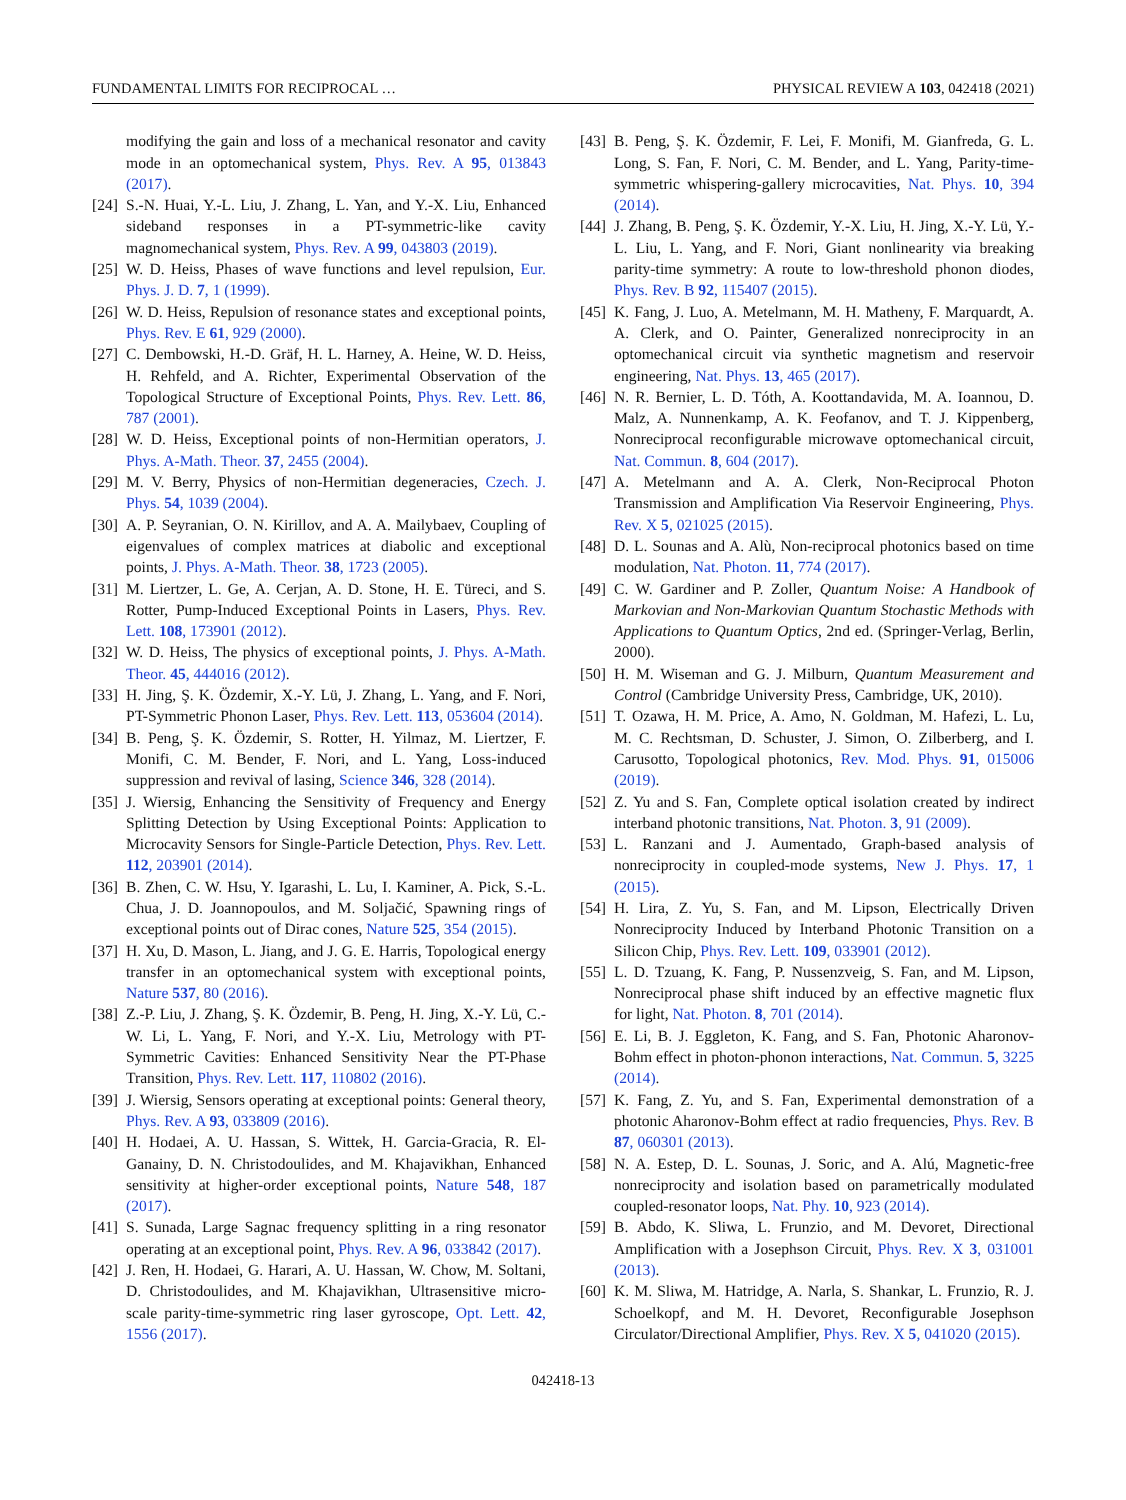FUNDAMENTAL LIMITS FOR RECIPROCAL … PHYSICAL REVIEW A 103, 042418 (2021)
modifying the gain and loss of a mechanical resonator and cavity mode in an optomechanical system, Phys. Rev. A 95, 013843 (2017).
[24] S.-N. Huai, Y.-L. Liu, J. Zhang, L. Yan, and Y.-X. Liu, Enhanced sideband responses in a PT-symmetric-like cavity magnomechanical system, Phys. Rev. A 99, 043803 (2019).
[25] W. D. Heiss, Phases of wave functions and level repulsion, Eur. Phys. J. D. 7, 1 (1999).
[26] W. D. Heiss, Repulsion of resonance states and exceptional points, Phys. Rev. E 61, 929 (2000).
[27] C. Dembowski, H.-D. Gräf, H. L. Harney, A. Heine, W. D. Heiss, H. Rehfeld, and A. Richter, Experimental Observation of the Topological Structure of Exceptional Points, Phys. Rev. Lett. 86, 787 (2001).
[28] W. D. Heiss, Exceptional points of non-Hermitian operators, J. Phys. A-Math. Theor. 37, 2455 (2004).
[29] M. V. Berry, Physics of non-Hermitian degeneracies, Czech. J. Phys. 54, 1039 (2004).
[30] A. P. Seyranian, O. N. Kirillov, and A. A. Mailybaev, Coupling of eigenvalues of complex matrices at diabolic and exceptional points, J. Phys. A-Math. Theor. 38, 1723 (2005).
[31] M. Liertzer, L. Ge, A. Cerjan, A. D. Stone, H. E. Türeci, and S. Rotter, Pump-Induced Exceptional Points in Lasers, Phys. Rev. Lett. 108, 173901 (2012).
[32] W. D. Heiss, The physics of exceptional points, J. Phys. A-Math. Theor. 45, 444016 (2012).
[33] H. Jing, Ş. K. Özdemir, X.-Y. Lü, J. Zhang, L. Yang, and F. Nori, PT-Symmetric Phonon Laser, Phys. Rev. Lett. 113, 053604 (2014).
[34] B. Peng, Ş. K. Özdemir, S. Rotter, H. Yilmaz, M. Liertzer, F. Monifi, C. M. Bender, F. Nori, and L. Yang, Loss-induced suppression and revival of lasing, Science 346, 328 (2014).
[35] J. Wiersig, Enhancing the Sensitivity of Frequency and Energy Splitting Detection by Using Exceptional Points: Application to Microcavity Sensors for Single-Particle Detection, Phys. Rev. Lett. 112, 203901 (2014).
[36] B. Zhen, C. W. Hsu, Y. Igarashi, L. Lu, I. Kaminer, A. Pick, S.-L. Chua, J. D. Joannopoulos, and M. Soljačić, Spawning rings of exceptional points out of Dirac cones, Nature 525, 354 (2015).
[37] H. Xu, D. Mason, L. Jiang, and J. G. E. Harris, Topological energy transfer in an optomechanical system with exceptional points, Nature 537, 80 (2016).
[38] Z.-P. Liu, J. Zhang, Ş. K. Özdemir, B. Peng, H. Jing, X.-Y. Lü, C.-W. Li, L. Yang, F. Nori, and Y.-X. Liu, Metrology with PT-Symmetric Cavities: Enhanced Sensitivity Near the PT-Phase Transition, Phys. Rev. Lett. 117, 110802 (2016).
[39] J. Wiersig, Sensors operating at exceptional points: General theory, Phys. Rev. A 93, 033809 (2016).
[40] H. Hodaei, A. U. Hassan, S. Wittek, H. Garcia-Gracia, R. El-Ganainy, D. N. Christodoulides, and M. Khajavikhan, Enhanced sensitivity at higher-order exceptional points, Nature 548, 187 (2017).
[41] S. Sunada, Large Sagnac frequency splitting in a ring resonator operating at an exceptional point, Phys. Rev. A 96, 033842 (2017).
[42] J. Ren, H. Hodaei, G. Harari, A. U. Hassan, W. Chow, M. Soltani, D. Christodoulides, and M. Khajavikhan, Ultrasensitive micro-scale parity-time-symmetric ring laser gyroscope, Opt. Lett. 42, 1556 (2017).
[43] B. Peng, Ş. K. Özdemir, F. Lei, F. Monifi, M. Gianfreda, G. L. Long, S. Fan, F. Nori, C. M. Bender, and L. Yang, Parity-time-symmetric whispering-gallery microcavities, Nat. Phys. 10, 394 (2014).
[44] J. Zhang, B. Peng, Ş. K. Özdemir, Y.-X. Liu, H. Jing, X.-Y. Lü, Y.-L. Liu, L. Yang, and F. Nori, Giant nonlinearity via breaking parity-time symmetry: A route to low-threshold phonon diodes, Phys. Rev. B 92, 115407 (2015).
[45] K. Fang, J. Luo, A. Metelmann, M. H. Matheny, F. Marquardt, A. A. Clerk, and O. Painter, Generalized nonreciprocity in an optomechanical circuit via synthetic magnetism and reservoir engineering, Nat. Phys. 13, 465 (2017).
[46] N. R. Bernier, L. D. Tóth, A. Koottandavida, M. A. Ioannou, D. Malz, A. Nunnenkamp, A. K. Feofanov, and T. J. Kippenberg, Nonreciprocal reconfigurable microwave optomechanical circuit, Nat. Commun. 8, 604 (2017).
[47] A. Metelmann and A. A. Clerk, Non-Reciprocal Photon Transmission and Amplification Via Reservoir Engineering, Phys. Rev. X 5, 021025 (2015).
[48] D. L. Sounas and A. Alù, Non-reciprocal photonics based on time modulation, Nat. Photon. 11, 774 (2017).
[49] C. W. Gardiner and P. Zoller, Quantum Noise: A Handbook of Markovian and Non-Markovian Quantum Stochastic Methods with Applications to Quantum Optics, 2nd ed. (Springer-Verlag, Berlin, 2000).
[50] H. M. Wiseman and G. J. Milburn, Quantum Measurement and Control (Cambridge University Press, Cambridge, UK, 2010).
[51] T. Ozawa, H. M. Price, A. Amo, N. Goldman, M. Hafezi, L. Lu, M. C. Rechtsman, D. Schuster, J. Simon, O. Zilberberg, and I. Carusotto, Topological photonics, Rev. Mod. Phys. 91, 015006 (2019).
[52] Z. Yu and S. Fan, Complete optical isolation created by indirect interband photonic transitions, Nat. Photon. 3, 91 (2009).
[53] L. Ranzani and J. Aumentado, Graph-based analysis of nonreciprocity in coupled-mode systems, New J. Phys. 17, 1 (2015).
[54] H. Lira, Z. Yu, S. Fan, and M. Lipson, Electrically Driven Nonreciprocity Induced by Interband Photonic Transition on a Silicon Chip, Phys. Rev. Lett. 109, 033901 (2012).
[55] L. D. Tzuang, K. Fang, P. Nussenzveig, S. Fan, and M. Lipson, Nonreciprocal phase shift induced by an effective magnetic flux for light, Nat. Photon. 8, 701 (2014).
[56] E. Li, B. J. Eggleton, K. Fang, and S. Fan, Photonic Aharonov-Bohm effect in photon-phonon interactions, Nat. Commun. 5, 3225 (2014).
[57] K. Fang, Z. Yu, and S. Fan, Experimental demonstration of a photonic Aharonov-Bohm effect at radio frequencies, Phys. Rev. B 87, 060301 (2013).
[58] N. A. Estep, D. L. Sounas, J. Soric, and A. Alú, Magnetic-free nonreciprocity and isolation based on parametrically modulated coupled-resonator loops, Nat. Phy. 10, 923 (2014).
[59] B. Abdo, K. Sliwa, L. Frunzio, and M. Devoret, Directional Amplification with a Josephson Circuit, Phys. Rev. X 3, 031001 (2013).
[60] K. M. Sliwa, M. Hatridge, A. Narla, S. Shankar, L. Frunzio, R. J. Schoelkopf, and M. H. Devoret, Reconfigurable Josephson Circulator/Directional Amplifier, Phys. Rev. X 5, 041020 (2015).
042418-13